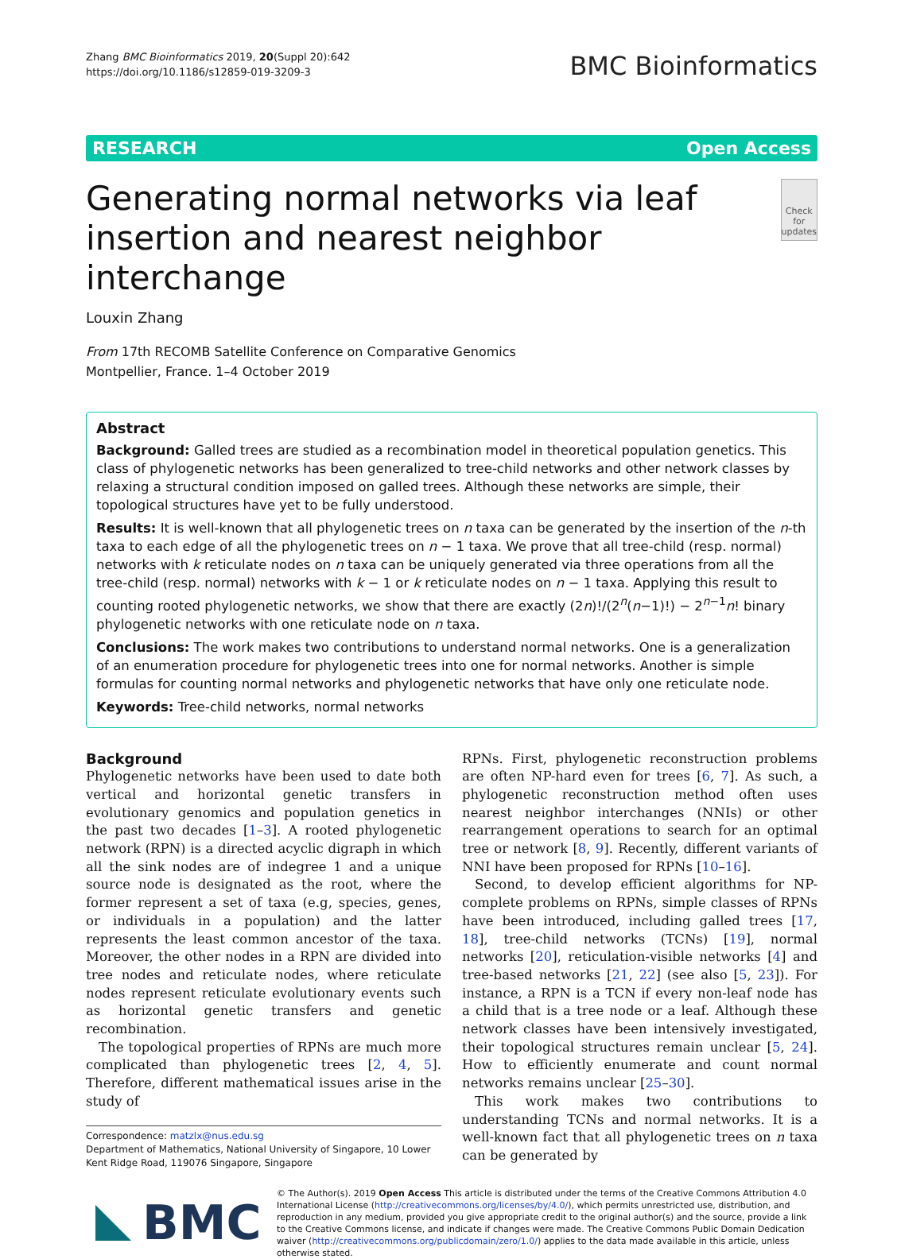Zhang BMC Bioinformatics 2019, 20(Suppl 20):642
https://doi.org/10.1186/s12859-019-3209-3
BMC Bioinformatics
RESEARCH Open Access
Generating normal networks via leaf insertion and nearest neighbor interchange
Check for updates
Louxin Zhang
From 17th RECOMB Satellite Conference on Comparative Genomics
Montpellier, France. 1–4 October 2019
Abstract
Background: Galled trees are studied as a recombination model in theoretical population genetics. This class of phylogenetic networks has been generalized to tree-child networks and other network classes by relaxing a structural condition imposed on galled trees. Although these networks are simple, their topological structures have yet to be fully understood.
Results: It is well-known that all phylogenetic trees on n taxa can be generated by the insertion of the n-th taxa to each edge of all the phylogenetic trees on n − 1 taxa. We prove that all tree-child (resp. normal) networks with k reticulate nodes on n taxa can be uniquely generated via three operations from all the tree-child (resp. normal) networks with k − 1 or k reticulate nodes on n − 1 taxa. Applying this result to counting rooted phylogenetic networks, we show that there are exactly (2n)!/(2<sup>n</sup>(n−1)!) − 2<sup>n−1</sup>n! binary phylogenetic networks with one reticulate node on n taxa.
Conclusions: The work makes two contributions to understand normal networks. One is a generalization of an enumeration procedure for phylogenetic trees into one for normal networks. Another is simple formulas for counting normal networks and phylogenetic networks that have only one reticulate node.
Keywords: Tree-child networks, normal networks
Background
Phylogenetic networks have been used to date both vertical and horizontal genetic transfers in evolutionary genomics and population genetics in the past two decades [1–3]. A rooted phylogenetic network (RPN) is a directed acyclic digraph in which all the sink nodes are of indegree 1 and a unique source node is designated as the root, where the former represent a set of taxa (e.g, species, genes, or individuals in a population) and the latter represents the least common ancestor of the taxa. Moreover, the other nodes in a RPN are divided into tree nodes and reticulate nodes, where reticulate nodes represent reticulate evolutionary events such as horizontal genetic transfers and genetic recombination.
The topological properties of RPNs are much more complicated than phylogenetic trees [2, 4, 5]. Therefore, different mathematical issues arise in the study of
Correspondence: matzlx@nus.edu.sg
Department of Mathematics, National University of Singapore, 10 Lower Kent Ridge Road, 119076 Singapore, Singapore
RPNs. First, phylogenetic reconstruction problems are often NP-hard even for trees [6, 7]. As such, a phylogenetic reconstruction method often uses nearest neighbor interchanges (NNIs) or other rearrangement operations to search for an optimal tree or network [8, 9]. Recently, different variants of NNI have been proposed for RPNs [10–16].
Second, to develop efficient algorithms for NP-complete problems on RPNs, simple classes of RPNs have been introduced, including galled trees [17, 18], tree-child networks (TCNs) [19], normal networks [20], reticulation-visible networks [4] and tree-based networks [21, 22] (see also [5, 23]). For instance, a RPN is a TCN if every non-leaf node has a child that is a tree node or a leaf. Although these network classes have been intensively investigated, their topological structures remain unclear [5, 24]. How to efficiently enumerate and count normal networks remains unclear [25–30].
This work makes two contributions to understanding TCNs and normal networks. It is a well-known fact that all phylogenetic trees on n taxa can be generated by
BMC
© The Author(s). 2019 Open Access This article is distributed under the terms of the Creative Commons Attribution 4.0 International License (http://creativecommons.org/licenses/by/4.0/), which permits unrestricted use, distribution, and reproduction in any medium, provided you give appropriate credit to the original author(s) and the source, provide a link to the Creative Commons license, and indicate if changes were made. The Creative Commons Public Domain Dedication waiver (http://creativecommons.org/publicdomain/zero/1.0/) applies to the data made available in this article, unless otherwise stated.